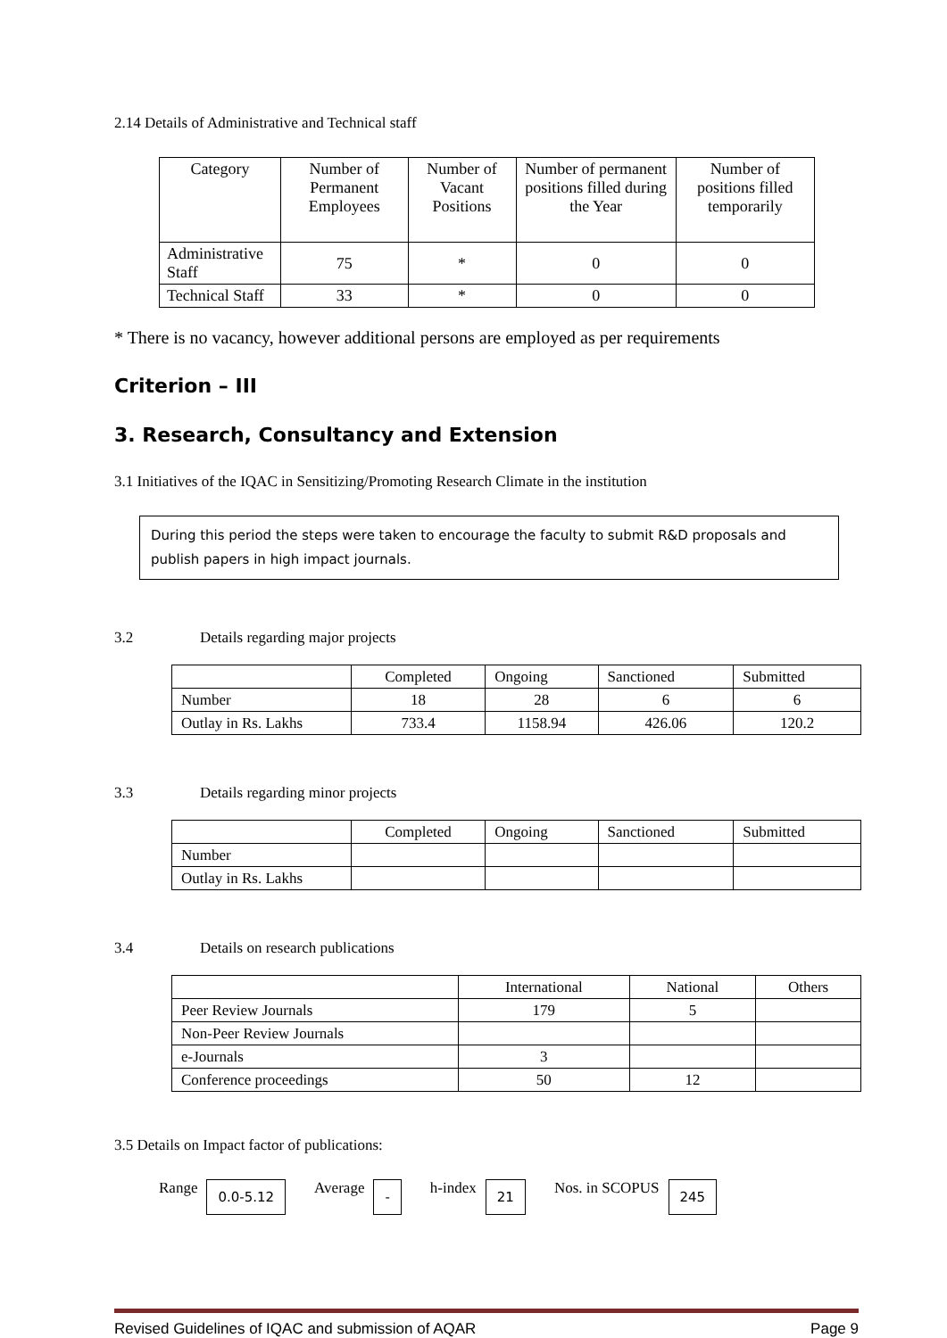2.14 Details of Administrative and Technical staff
| Category | Number of Permanent Employees | Number of Vacant Positions | Number of permanent positions filled during the Year | Number of positions filled temporarily |
| --- | --- | --- | --- | --- |
| Administrative Staff | 75 | * | 0 | 0 |
| Technical Staff | 33 | * | 0 | 0 |
* There is no vacancy, however additional persons are employed as per requirements
Criterion – III
3. Research, Consultancy and Extension
3.1 Initiatives of the IQAC in Sensitizing/Promoting Research Climate in the institution
During this period the steps were taken to encourage the faculty to submit R&D proposals and publish papers in high impact journals.
3.2 Details regarding major projects
| | Completed | Ongoing | Sanctioned | Submitted |
| --- | --- | --- | --- | --- |
| Number | 18 | 28 | 6 | 6 |
| Outlay in Rs. Lakhs | 733.4 | 1158.94 | 426.06 | 120.2 |
3.3 Details regarding minor projects
| | Completed | Ongoing | Sanctioned | Submitted |
| --- | --- | --- | --- | --- |
| Number | | | | |
| Outlay in Rs. Lakhs | | | | |
3.4 Details on research publications
| | International | National | Others |
| --- | --- | --- | --- |
| Peer Review Journals | 179 | 5 | |
| Non-Peer Review Journals | | | |
| e-Journals | 3 | | |
| Conference proceedings | 50 | 12 | |
3.5 Details on Impact factor of publications:
Range 0.0-5.12 Average - h-index 21 Nos. in SCOPUS 245
Revised Guidelines of IQAC and submission of AQAR Page 9